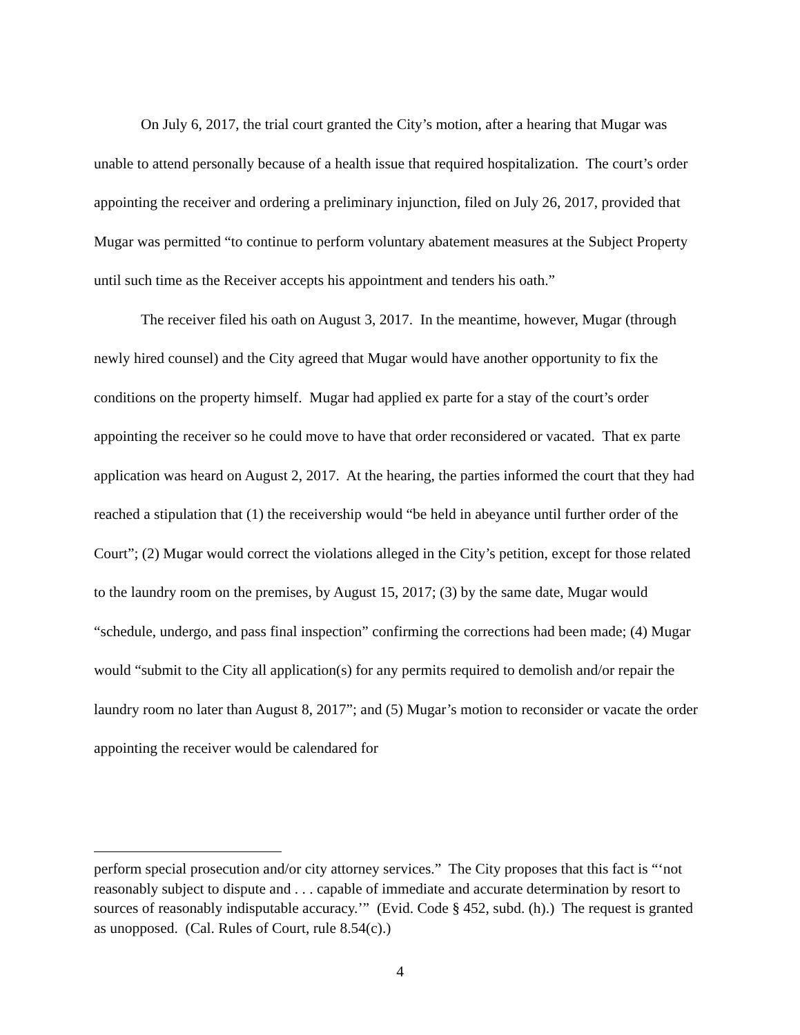On July 6, 2017, the trial court granted the City’s motion, after a hearing that Mugar was unable to attend personally because of a health issue that required hospitalization. The court’s order appointing the receiver and ordering a preliminary injunction, filed on July 26, 2017, provided that Mugar was permitted “to continue to perform voluntary abatement measures at the Subject Property until such time as the Receiver accepts his appointment and tenders his oath.”
The receiver filed his oath on August 3, 2017. In the meantime, however, Mugar (through newly hired counsel) and the City agreed that Mugar would have another opportunity to fix the conditions on the property himself. Mugar had applied ex parte for a stay of the court’s order appointing the receiver so he could move to have that order reconsidered or vacated. That ex parte application was heard on August 2, 2017. At the hearing, the parties informed the court that they had reached a stipulation that (1) the receivership would “be held in abeyance until further order of the Court”; (2) Mugar would correct the violations alleged in the City’s petition, except for those related to the laundry room on the premises, by August 15, 2017; (3) by the same date, Mugar would “schedule, undergo, and pass final inspection” confirming the corrections had been made; (4) Mugar would “submit to the City all application(s) for any permits required to demolish and/or repair the laundry room no later than August 8, 2017”; and (5) Mugar’s motion to reconsider or vacate the order appointing the receiver would be calendared for
perform special prosecution and/or city attorney services.” The City proposes that this fact is “‘not reasonably subject to dispute and . . . capable of immediate and accurate determination by resort to sources of reasonably indisputable accuracy.’” (Evid. Code § 452, subd. (h).) The request is granted as unopposed. (Cal. Rules of Court, rule 8.54(c).)
4